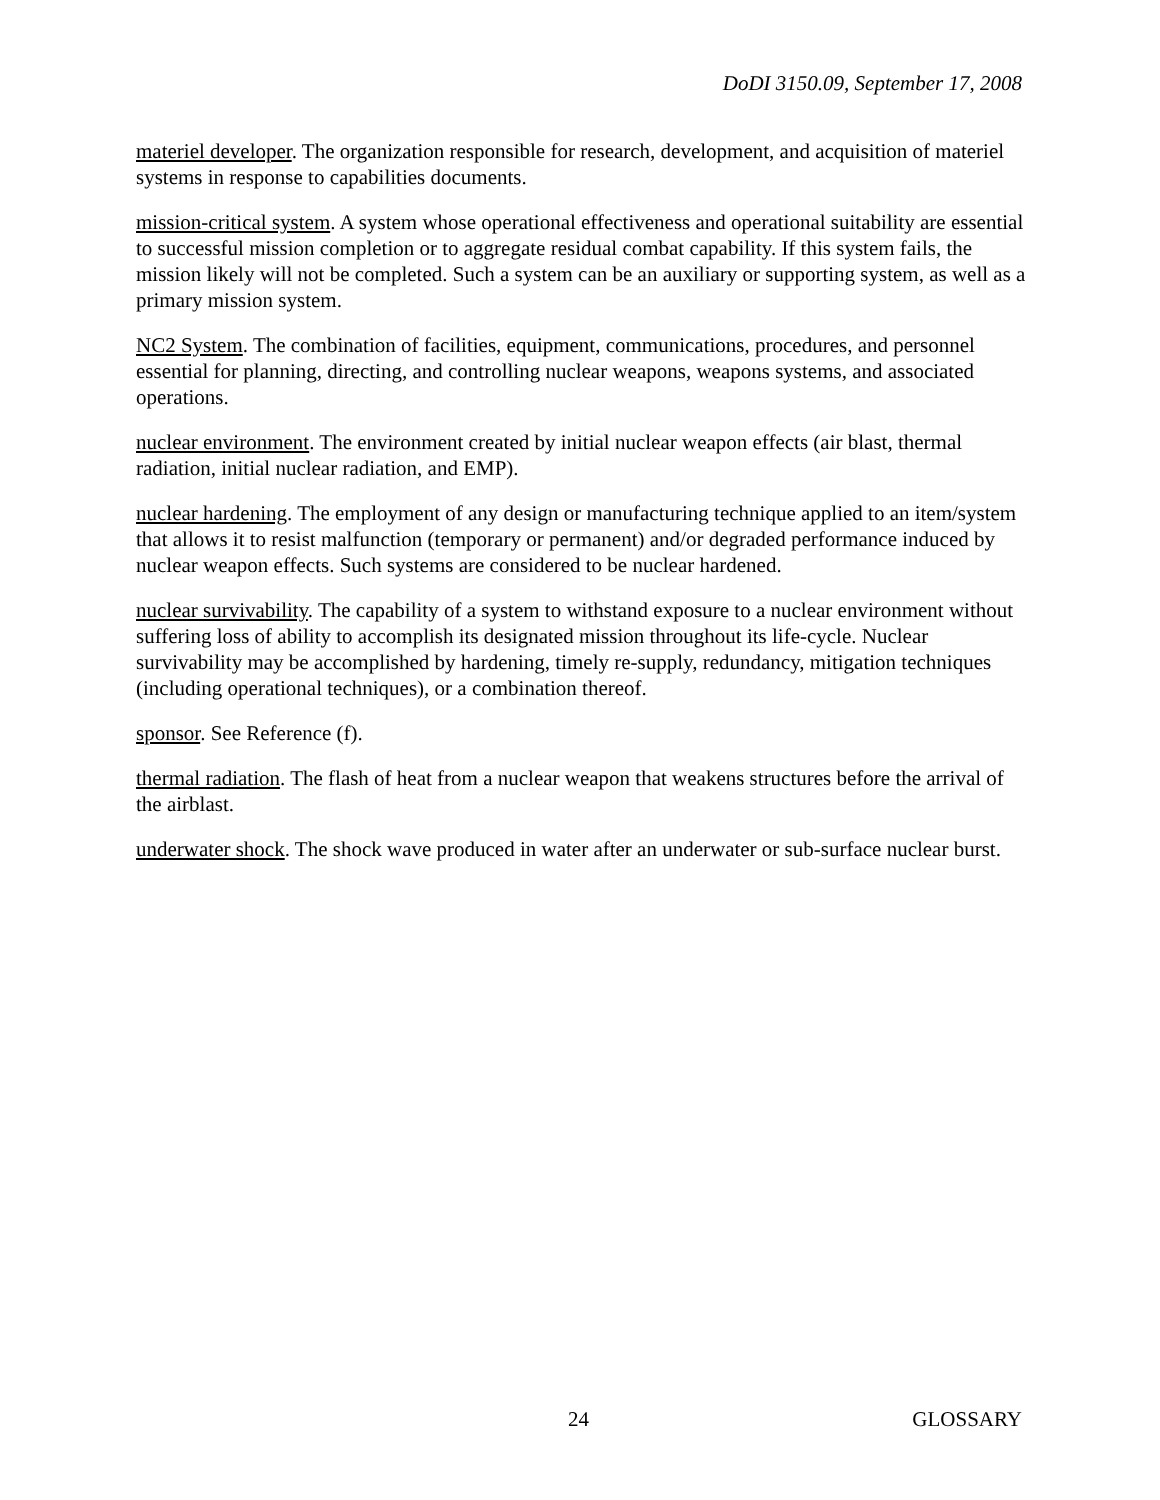DoDI 3150.09, September 17, 2008
materiel developer. The organization responsible for research, development, and acquisition of materiel systems in response to capabilities documents.
mission-critical system. A system whose operational effectiveness and operational suitability are essential to successful mission completion or to aggregate residual combat capability. If this system fails, the mission likely will not be completed. Such a system can be an auxiliary or supporting system, as well as a primary mission system.
NC2 System. The combination of facilities, equipment, communications, procedures, and personnel essential for planning, directing, and controlling nuclear weapons, weapons systems, and associated operations.
nuclear environment. The environment created by initial nuclear weapon effects (air blast, thermal radiation, initial nuclear radiation, and EMP).
nuclear hardening. The employment of any design or manufacturing technique applied to an item/system that allows it to resist malfunction (temporary or permanent) and/or degraded performance induced by nuclear weapon effects. Such systems are considered to be nuclear hardened.
nuclear survivability. The capability of a system to withstand exposure to a nuclear environment without suffering loss of ability to accomplish its designated mission throughout its life-cycle. Nuclear survivability may be accomplished by hardening, timely re-supply, redundancy, mitigation techniques (including operational techniques), or a combination thereof.
sponsor. See Reference (f).
thermal radiation. The flash of heat from a nuclear weapon that weakens structures before the arrival of the airblast.
underwater shock. The shock wave produced in water after an underwater or sub-surface nuclear burst.
24 GLOSSARY